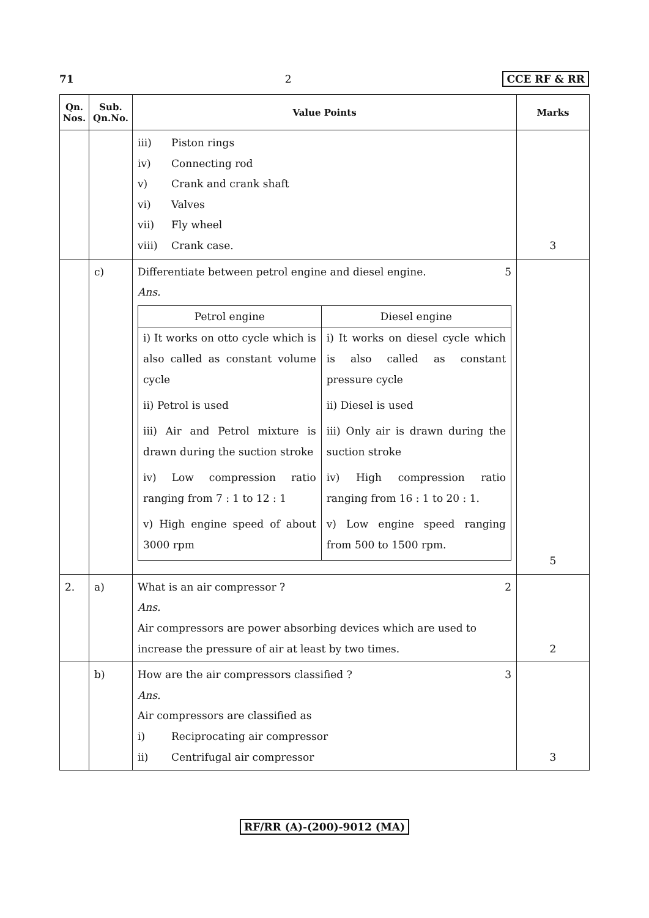71 2 CCE RF & RR
| Qn. Nos. | Sub. Qn.No. | Value Points | Marks |
| --- | --- | --- | --- |
| | | iii) Piston rings iv) Connecting rod v) Crank and crank shaft vi) Valves vii) Fly wheel viii) Crank case. | 3 |
| | c) | Differentiate between petrol engine and diesel engine. 5 Ans. / Petrol engine / Diesel engine / / i) It works on otto cycle which is also called as constant volume cycle / i) It works on diesel cycle which is also called as constant pressure cycle / / ii) Petrol is used / ii) Diesel is used / / iii) Air and Petrol mixture is drawn during the suction stroke / iii) Only air is drawn during the suction stroke / / iv) Low compression ratio ranging from 7 : 1 to 12 : 1 / iv) High compression ratio ranging from 16 : 1 to 20 : 1. / / v) High engine speed of about 3000 rpm / v) Low engine speed ranging from 500 to 1500 rpm. / | 5 |
| 2. | a) | What is an air compressor ? 2 Ans. Air compressors are power absorbing devices which are used to increase the pressure of air at least by two times. | 2 |
| | b) | How are the air compressors classified ? 3 Ans. Air compressors are classified as i) Reciprocating air compressor ii) Centrifugal air compressor | 3 |
RF/RR (A)-(200)-9012 (MA)